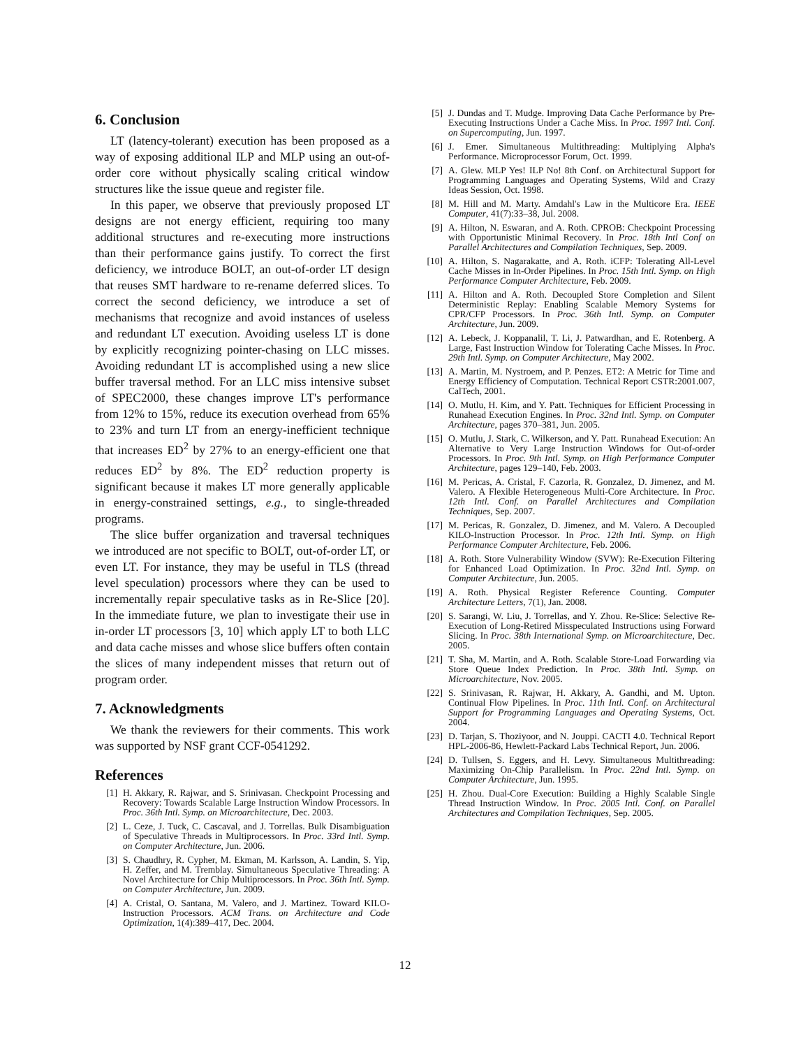6. Conclusion
LT (latency-tolerant) execution has been proposed as a way of exposing additional ILP and MLP using an out-of-order core without physically scaling critical window structures like the issue queue and register file.
In this paper, we observe that previously proposed LT designs are not energy efficient, requiring too many additional structures and re-executing more instructions than their performance gains justify. To correct the first deficiency, we introduce BOLT, an out-of-order LT design that reuses SMT hardware to re-rename deferred slices. To correct the second deficiency, we introduce a set of mechanisms that recognize and avoid instances of useless and redundant LT execution. Avoiding useless LT is done by explicitly recognizing pointer-chasing on LLC misses. Avoiding redundant LT is accomplished using a new slice buffer traversal method. For an LLC miss intensive subset of SPEC2000, these changes improve LT's performance from 12% to 15%, reduce its execution overhead from 65% to 23% and turn LT from an energy-inefficient technique that increases ED<sup>2</sup> by 27% to an energy-efficient one that reduces ED<sup>2</sup> by 8%. The ED<sup>2</sup> reduction property is significant because it makes LT more generally applicable in energy-constrained settings, e.g., to single-threaded programs.
The slice buffer organization and traversal techniques we introduced are not specific to BOLT, out-of-order LT, or even LT. For instance, they may be useful in TLS (thread level speculation) processors where they can be used to incrementally repair speculative tasks as in Re-Slice [20]. In the immediate future, we plan to investigate their use in in-order LT processors [3, 10] which apply LT to both LLC and data cache misses and whose slice buffers often contain the slices of many independent misses that return out of program order.
7. Acknowledgments
We thank the reviewers for their comments. This work was supported by NSF grant CCF-0541292.
References
[1] H. Akkary, R. Rajwar, and S. Srinivasan. Checkpoint Processing and Recovery: Towards Scalable Large Instruction Window Processors. In Proc. 36th Intl. Symp. on Microarchitecture, Dec. 2003.
[2] L. Ceze, J. Tuck, C. Cascaval, and J. Torrellas. Bulk Disambiguation of Speculative Threads in Multiprocessors. In Proc. 33rd Intl. Symp. on Computer Architecture, Jun. 2006.
[3] S. Chaudhry, R. Cypher, M. Ekman, M. Karlsson, A. Landin, S. Yip, H. Zeffer, and M. Tremblay. Simultaneous Speculative Threading: A Novel Architecture for Chip Multiprocessors. In Proc. 36th Intl. Symp. on Computer Architecture, Jun. 2009.
[4] A. Cristal, O. Santana, M. Valero, and J. Martinez. Toward KILO-Instruction Processors. ACM Trans. on Architecture and Code Optimization, 1(4):389–417, Dec. 2004.
[5] J. Dundas and T. Mudge. Improving Data Cache Performance by Pre-Executing Instructions Under a Cache Miss. In Proc. 1997 Intl. Conf. on Supercomputing, Jun. 1997.
[6] J. Emer. Simultaneous Multithreading: Multiplying Alpha's Performance. Microprocessor Forum, Oct. 1999.
[7] A. Glew. MLP Yes! ILP No! 8th Conf. on Architectural Support for Programming Languages and Operating Systems, Wild and Crazy Ideas Session, Oct. 1998.
[8] M. Hill and M. Marty. Amdahl's Law in the Multicore Era. IEEE Computer, 41(7):33–38, Jul. 2008.
[9] A. Hilton, N. Eswaran, and A. Roth. CPROB: Checkpoint Processing with Opportunistic Minimal Recovery. In Proc. 18th Intl Conf on Parallel Architectures and Compilation Techniques, Sep. 2009.
[10] A. Hilton, S. Nagarakatte, and A. Roth. iCFP: Tolerating All-Level Cache Misses in In-Order Pipelines. In Proc. 15th Intl. Symp. on High Performance Computer Architecture, Feb. 2009.
[11] A. Hilton and A. Roth. Decoupled Store Completion and Silent Deterministic Replay: Enabling Scalable Memory Systems for CPR/CFP Processors. In Proc. 36th Intl. Symp. on Computer Architecture, Jun. 2009.
[12] A. Lebeck, J. Koppanalil, T. Li, J. Patwardhan, and E. Rotenberg. A Large, Fast Instruction Window for Tolerating Cache Misses. In Proc. 29th Intl. Symp. on Computer Architecture, May 2002.
[13] A. Martin, M. Nystroem, and P. Penzes. ET2: A Metric for Time and Energy Efficiency of Computation. Technical Report CSTR:2001.007, CalTech, 2001.
[14] O. Mutlu, H. Kim, and Y. Patt. Techniques for Efficient Processing in Runahead Execution Engines. In Proc. 32nd Intl. Symp. on Computer Architecture, pages 370–381, Jun. 2005.
[15] O. Mutlu, J. Stark, C. Wilkerson, and Y. Patt. Runahead Execution: An Alternative to Very Large Instruction Windows for Out-of-order Processors. In Proc. 9th Intl. Symp. on High Performance Computer Architecture, pages 129–140, Feb. 2003.
[16] M. Pericas, A. Cristal, F. Cazorla, R. Gonzalez, D. Jimenez, and M. Valero. A Flexible Heterogeneous Multi-Core Architecture. In Proc. 12th Intl. Conf. on Parallel Architectures and Compilation Techniques, Sep. 2007.
[17] M. Pericas, R. Gonzalez, D. Jimenez, and M. Valero. A Decoupled KILO-Instruction Processor. In Proc. 12th Intl. Symp. on High Performance Computer Architecture, Feb. 2006.
[18] A. Roth. Store Vulnerability Window (SVW): Re-Execution Filtering for Enhanced Load Optimization. In Proc. 32nd Intl. Symp. on Computer Architecture, Jun. 2005.
[19] A. Roth. Physical Register Reference Counting. Computer Architecture Letters, 7(1), Jan. 2008.
[20] S. Sarangi, W. Liu, J. Torrellas, and Y. Zhou. Re-Slice: Selective Re-Execution of Long-Retired Misspeculated Instructions using Forward Slicing. In Proc. 38th International Symp. on Microarchitecture, Dec. 2005.
[21] T. Sha, M. Martin, and A. Roth. Scalable Store-Load Forwarding via Store Queue Index Prediction. In Proc. 38th Intl. Symp. on Microarchitecture, Nov. 2005.
[22] S. Srinivasan, R. Rajwar, H. Akkary, A. Gandhi, and M. Upton. Continual Flow Pipelines. In Proc. 11th Intl. Conf. on Architectural Support for Programming Languages and Operating Systems, Oct. 2004.
[23] D. Tarjan, S. Thoziyoor, and N. Jouppi. CACTI 4.0. Technical Report HPL-2006-86, Hewlett-Packard Labs Technical Report, Jun. 2006.
[24] D. Tullsen, S. Eggers, and H. Levy. Simultaneous Multithreading: Maximizing On-Chip Parallelism. In Proc. 22nd Intl. Symp. on Computer Architecture, Jun. 1995.
[25] H. Zhou. Dual-Core Execution: Building a Highly Scalable Single Thread Instruction Window. In Proc. 2005 Intl. Conf. on Parallel Architectures and Compilation Techniques, Sep. 2005.
12